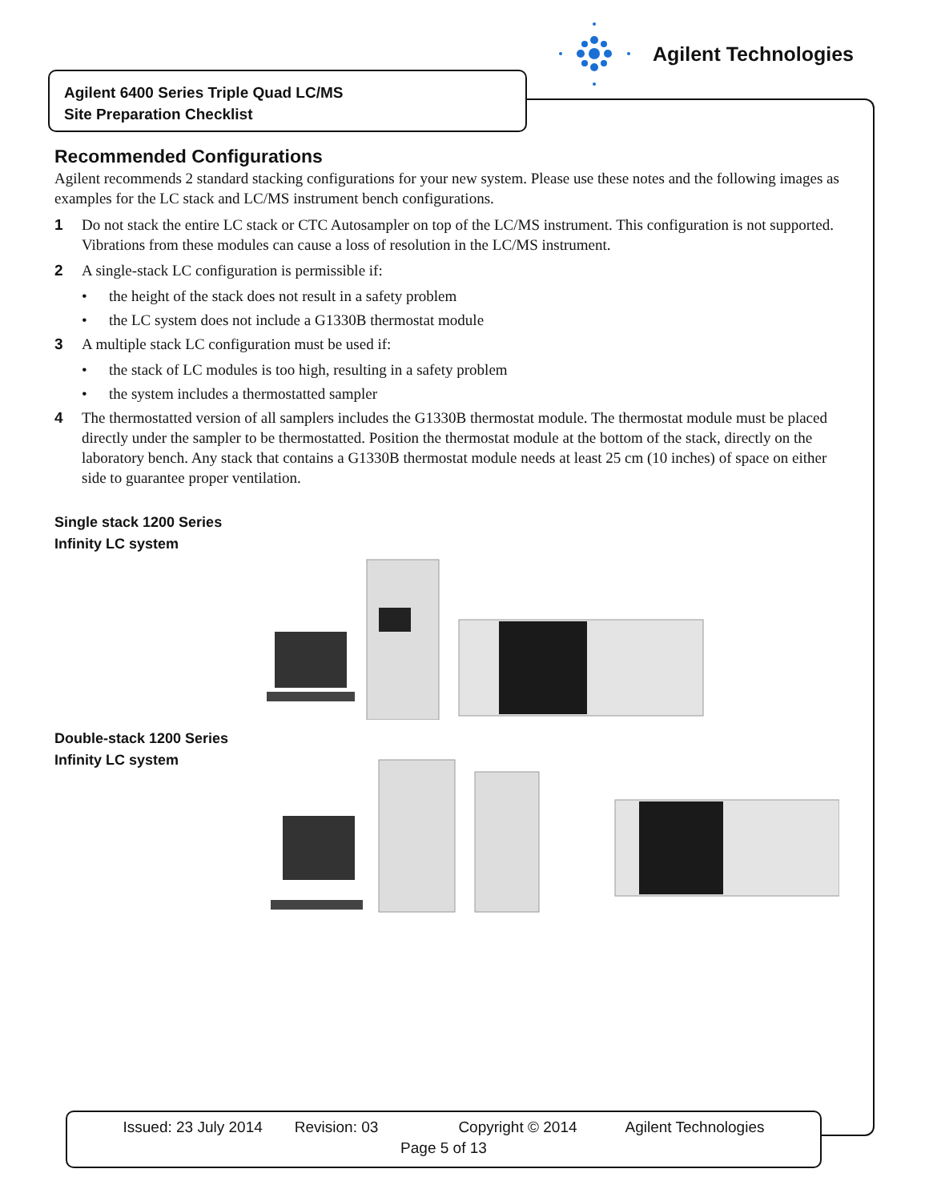Agilent Technologies
Agilent 6400 Series Triple Quad LC/MS
Site Preparation Checklist
Recommended Configurations
Agilent recommends 2 standard stacking configurations for your new system. Please use these notes and the following images as examples for the LC stack and LC/MS instrument bench configurations.
1 Do not stack the entire LC stack or CTC Autosampler on top of the LC/MS instrument. This configuration is not supported. Vibrations from these modules can cause a loss of resolution in the LC/MS instrument.
2 A single-stack LC configuration is permissible if:
• the height of the stack does not result in a safety problem
• the LC system does not include a G1330B thermostat module
3 A multiple stack LC configuration must be used if:
• the stack of LC modules is too high, resulting in a safety problem
• the system includes a thermostatted sampler
4 The thermostatted version of all samplers includes the G1330B thermostat module. The thermostat module must be placed directly under the sampler to be thermostatted. Position the thermostat module at the bottom of the stack, directly on the laboratory bench. Any stack that contains a G1330B thermostat module needs at least 25 cm (10 inches) of space on either side to guarantee proper ventilation.
Single stack 1200 Series
Infinity LC system
Double-stack 1200 Series
Infinity LC system
Issued: 23 July 2014 Revision: 03 Copyright © 2014 Agilent Technologies
Page 5 of 13